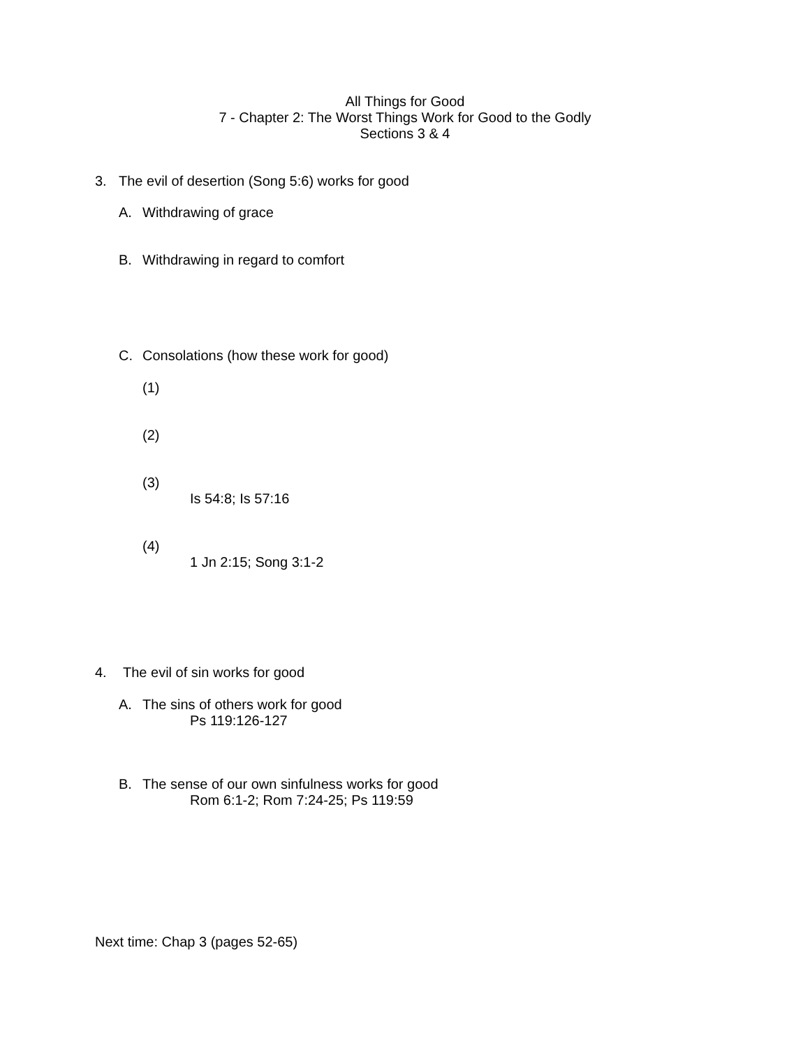All Things for Good
7 - Chapter 2: The Worst Things Work for Good to the Godly
Sections 3 & 4
3. The evil of desertion (Song 5:6) works for good
A. Withdrawing of grace
B. Withdrawing in regard to comfort
C. Consolations (how these work for good)
(1)
(2)
(3)
Is 54:8; Is 57:16
(4)
1 Jn 2:15; Song 3:1-2
4. The evil of sin works for good
A. The sins of others work for good
Ps 119:126-127
B. The sense of our own sinfulness works for good
Rom 6:1-2; Rom 7:24-25; Ps 119:59
Next time: Chap 3 (pages 52-65)